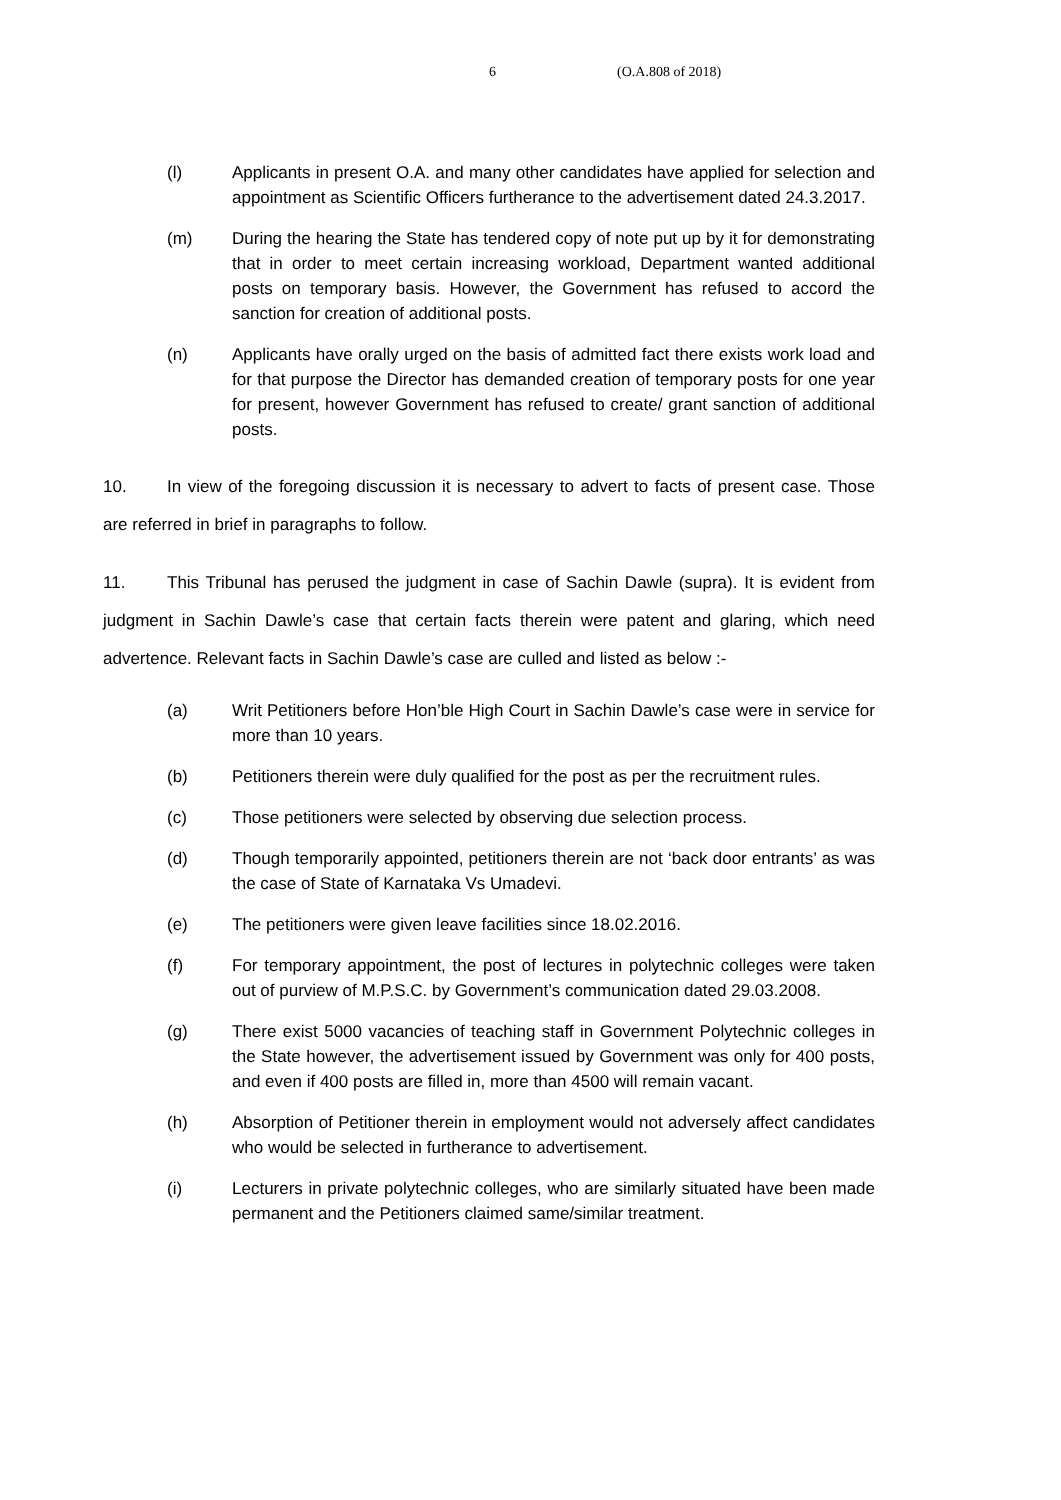6 (O.A.808 of 2018)
(l) Applicants in present O.A. and many other candidates have applied for selection and appointment as Scientific Officers furtherance to the advertisement dated 24.3.2017.
(m) During the hearing the State has tendered copy of note put up by it for demonstrating that in order to meet certain increasing workload, Department wanted additional posts on temporary basis. However, the Government has refused to accord the sanction for creation of additional posts.
(n) Applicants have orally urged on the basis of admitted fact there exists work load and for that purpose the Director has demanded creation of temporary posts for one year for present, however Government has refused to create/ grant sanction of additional posts.
10. In view of the foregoing discussion it is necessary to advert to facts of present case. Those are referred in brief in paragraphs to follow.
11. This Tribunal has perused the judgment in case of Sachin Dawle (supra). It is evident from judgment in Sachin Dawle’s case that certain facts therein were patent and glaring, which need advertence. Relevant facts in Sachin Dawle’s case are culled and listed as below :-
(a) Writ Petitioners before Hon’ble High Court in Sachin Dawle’s case were in service for more than 10 years.
(b) Petitioners therein were duly qualified for the post as per the recruitment rules.
(c) Those petitioners were selected by observing due selection process.
(d) Though temporarily appointed, petitioners therein are not ‘back door entrants’ as was the case of State of Karnataka Vs Umadevi.
(e) The petitioners were given leave facilities since 18.02.2016.
(f) For temporary appointment, the post of lectures in polytechnic colleges were taken out of purview of M.P.S.C. by Government’s communication dated 29.03.2008.
(g) There exist 5000 vacancies of teaching staff in Government Polytechnic colleges in the State however, the advertisement issued by Government was only for 400 posts, and even if 400 posts are filled in, more than 4500 will remain vacant.
(h) Absorption of Petitioner therein in employment would not adversely affect candidates who would be selected in furtherance to advertisement.
(i) Lecturers in private polytechnic colleges, who are similarly situated have been made permanent and the Petitioners claimed same/similar treatment.